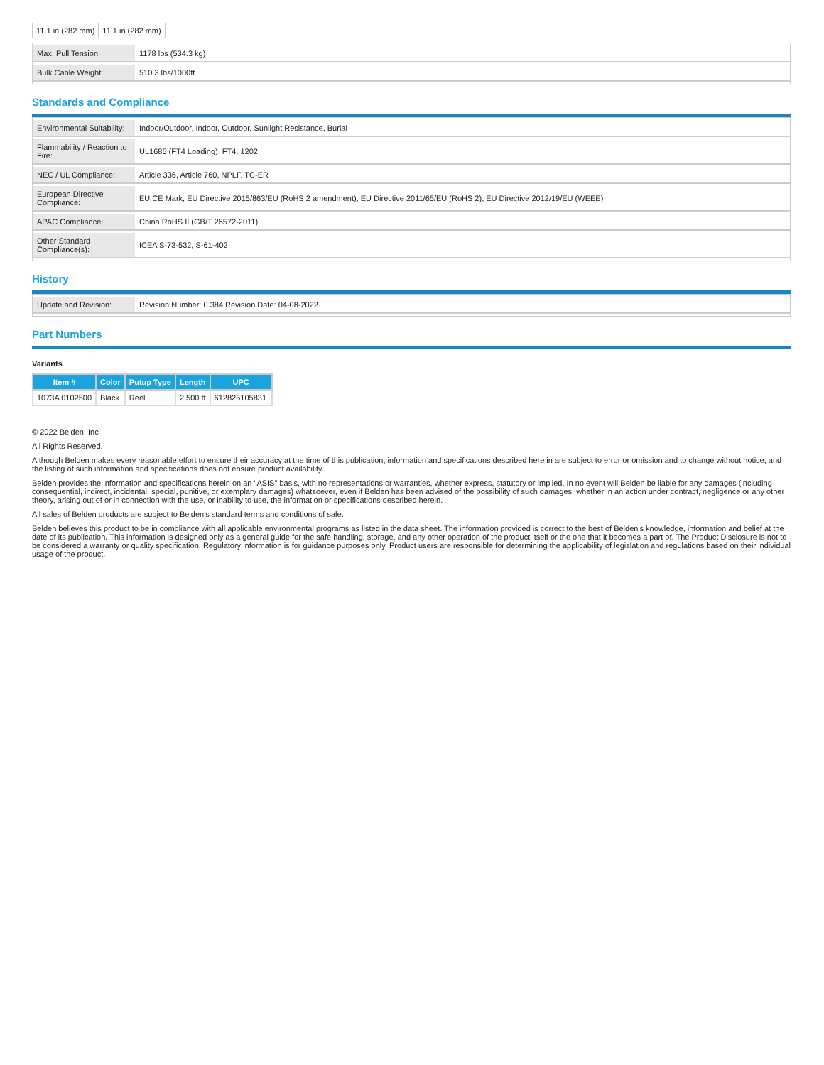| 11.1 in (282 mm) | 11.1 in (282 mm) |
| Max. Pull Tension: | 1178 lbs (534.3 kg) |
| Bulk Cable Weight: | 510.3 lbs/1000ft |
Standards and Compliance
| Environmental Suitability: | Indoor/Outdoor, Indoor, Outdoor, Sunlight Resistance, Burial |
| Flammability / Reaction to Fire: | UL1685 (FT4 Loading), FT4, 1202 |
| NEC / UL Compliance: | Article 336, Article 760, NPLF, TC-ER |
| European Directive Compliance: | EU CE Mark, EU Directive 2015/863/EU (RoHS 2 amendment), EU Directive 2011/65/EU (RoHS 2), EU Directive 2012/19/EU (WEEE) |
| APAC Compliance: | China RoHS II (GB/T 26572-2011) |
| Other Standard Compliance(s): | ICEA S-73-532, S-61-402 |
History
| Update and Revision: | Revision Number: 0.384 Revision Date: 04-08-2022 |
Part Numbers
Variants
| Item # | Color | Putup Type | Length | UPC |
| --- | --- | --- | --- | --- |
| 1073A 0102500 | Black | Reel | 2,500 ft | 612825105831 |
© 2022 Belden, Inc
All Rights Reserved.
Although Belden makes every reasonable effort to ensure their accuracy at the time of this publication, information and specifications described here in are subject to error or omission and to change without notice, and the listing of such information and specifications does not ensure product availability.
Belden provides the information and specifications herein on an "ASIS" basis, with no representations or warranties, whether express, statutory or implied. In no event will Belden be liable for any damages (including consequential, indirect, incidental, special, punitive, or exemplary damages) whatsoever, even if Belden has been advised of the possibility of such damages, whether in an action under contract, negligence or any other theory, arising out of or in connection with the use, or inability to use, the information or specifications described herein.
All sales of Belden products are subject to Belden's standard terms and conditions of sale.
Belden believes this product to be in compliance with all applicable environmental programs as listed in the data sheet. The information provided is correct to the best of Belden's knowledge, information and belief at the date of its publication. This information is designed only as a general guide for the safe handling, storage, and any other operation of the product itself or the one that it becomes a part of. The Product Disclosure is not to be considered a warranty or quality specification. Regulatory information is for guidance purposes only. Product users are responsible for determining the applicability of legislation and regulations based on their individual usage of the product.